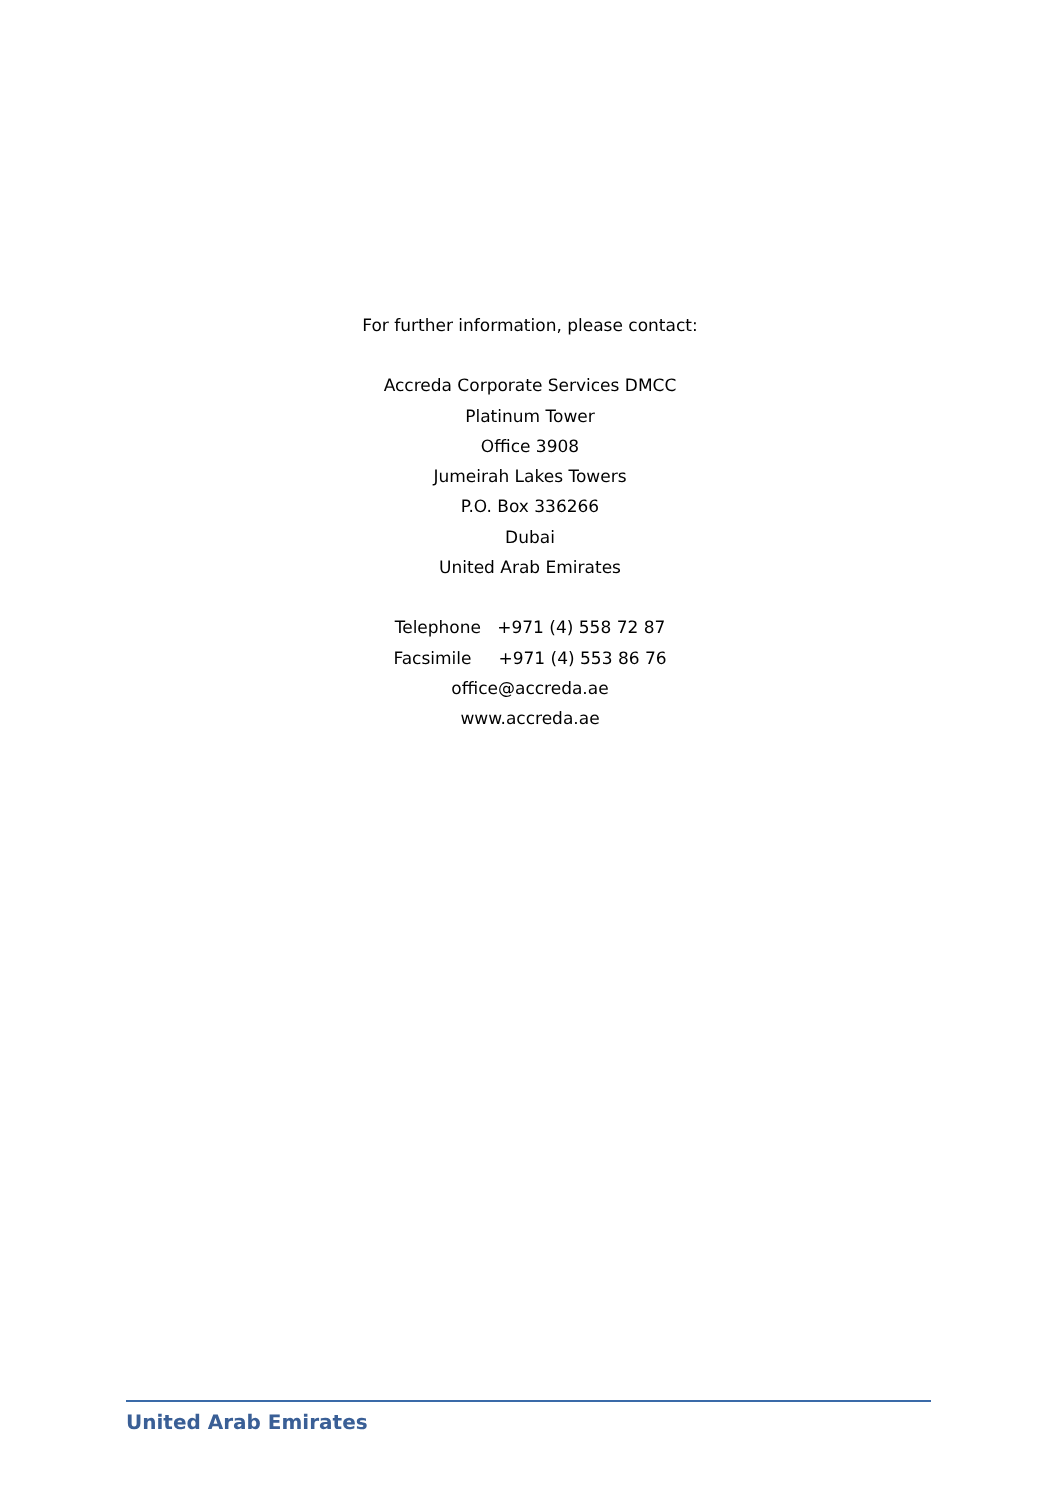For further information, please contact:
Accreda Corporate Services DMCC
Platinum Tower
Office 3908
Jumeirah Lakes Towers
P.O. Box 336266
Dubai
United Arab Emirates
Telephone +971 (4) 558 72 87
Facsimile +971 (4) 553 86 76
office@accreda.ae
www.accreda.ae
United Arab Emirates